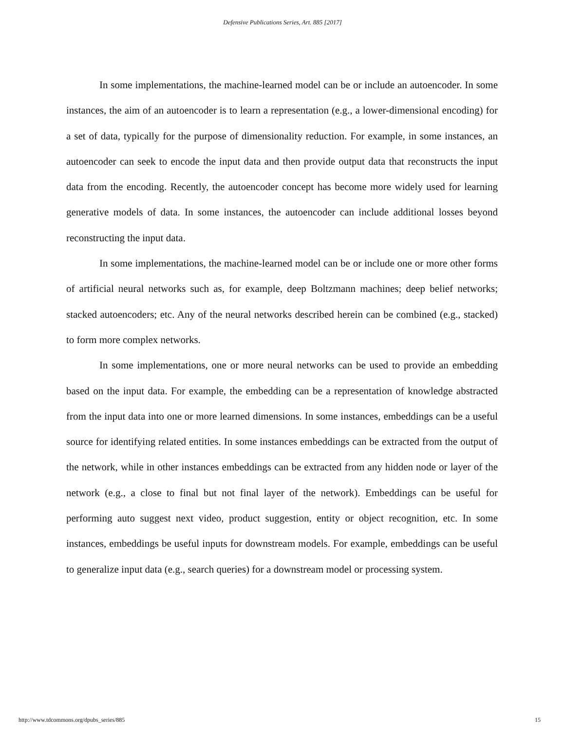Defensive Publications Series, Art. 885 [2017]
In some implementations, the machine-learned model can be or include an autoencoder. In some instances, the aim of an autoencoder is to learn a representation (e.g., a lower-dimensional encoding) for a set of data, typically for the purpose of dimensionality reduction. For example, in some instances, an autoencoder can seek to encode the input data and then provide output data that reconstructs the input data from the encoding. Recently, the autoencoder concept has become more widely used for learning generative models of data. In some instances, the autoencoder can include additional losses beyond reconstructing the input data.
In some implementations, the machine-learned model can be or include one or more other forms of artificial neural networks such as, for example, deep Boltzmann machines; deep belief networks; stacked autoencoders; etc. Any of the neural networks described herein can be combined (e.g., stacked) to form more complex networks.
In some implementations, one or more neural networks can be used to provide an embedding based on the input data. For example, the embedding can be a representation of knowledge abstracted from the input data into one or more learned dimensions. In some instances, embeddings can be a useful source for identifying related entities. In some instances embeddings can be extracted from the output of the network, while in other instances embeddings can be extracted from any hidden node or layer of the network (e.g., a close to final but not final layer of the network). Embeddings can be useful for performing auto suggest next video, product suggestion, entity or object recognition, etc. In some instances, embeddings be useful inputs for downstream models. For example, embeddings can be useful to generalize input data (e.g., search queries) for a downstream model or processing system.
http://www.tdcommons.org/dpubs_series/885 15